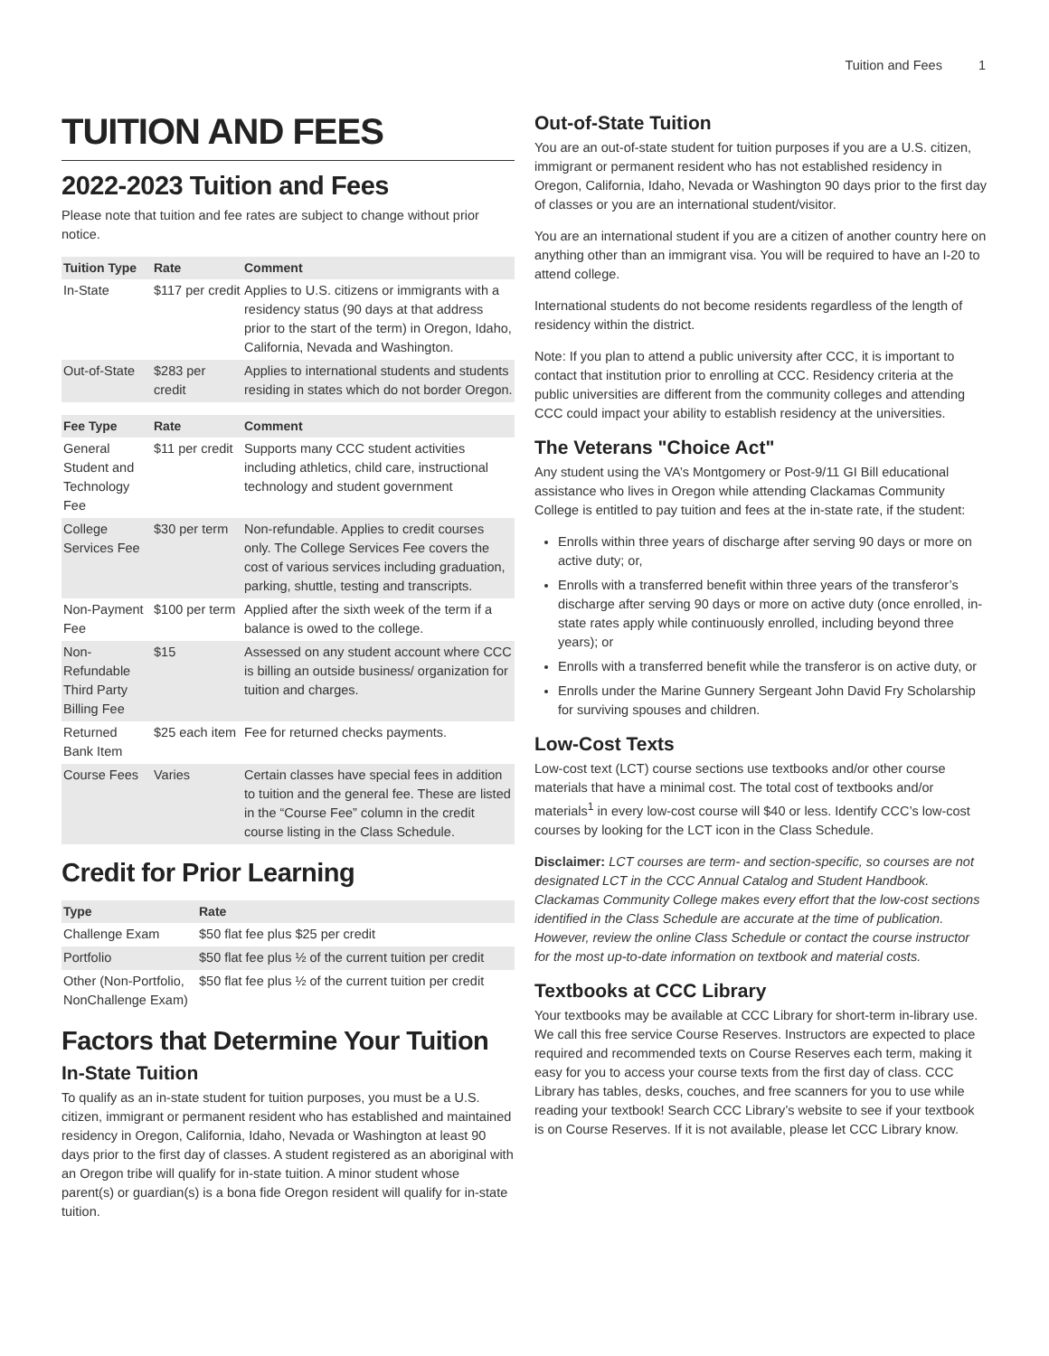Tuition and Fees 1
TUITION AND FEES
2022-2023 Tuition and Fees
Please note that tuition and fee rates are subject to change without prior notice.
| Tuition Type | Rate | Comment |
| --- | --- | --- |
| In-State | $117 per credit | Applies to U.S. citizens or immigrants with a residency status (90 days at that address prior to the start of the term) in Oregon, Idaho, California, Nevada and Washington. |
| Out-of-State | $283 per credit | Applies to international students and students residing in states which do not border Oregon. |
| Fee Type | Rate | Comment |
| --- | --- | --- |
| General Student and Technology Fee | $11 per credit | Supports many CCC student activities including athletics, child care, instructional technology and student government |
| College Services Fee | $30 per term | Non-refundable. Applies to credit courses only. The College Services Fee covers the cost of various services including graduation, parking, shuttle, testing and transcripts. |
| Non-Payment Fee | $100 per term | Applied after the sixth week of the term if a balance is owed to the college. |
| Non-Refundable Third Party Billing Fee | $15 | Assessed on any student account where CCC is billing an outside business/ organization for tuition and charges. |
| Returned Bank Item | $25 each item | Fee for returned checks payments. |
| Course Fees | Varies | Certain classes have special fees in addition to tuition and the general fee. These are listed in the “Course Fee” column in the credit course listing in the Class Schedule. |
Credit for Prior Learning
| Type | Rate |
| --- | --- |
| Challenge Exam | $50 flat fee plus $25 per credit |
| Portfolio | $50 flat fee plus ½ of the current tuition per credit |
| Other (Non-Portfolio, NonChallenge Exam) | $50 flat fee plus ½ of the current tuition per credit |
Factors that Determine Your Tuition
In-State Tuition
To qualify as an in-state student for tuition purposes, you must be a U.S. citizen, immigrant or permanent resident who has established and maintained residency in Oregon, California, Idaho, Nevada or Washington at least 90 days prior to the first day of classes. A student registered as an aboriginal with an Oregon tribe will qualify for in-state tuition. A minor student whose parent(s) or guardian(s) is a bona fide Oregon resident will qualify for in-state tuition.
Out-of-State Tuition
You are an out-of-state student for tuition purposes if you are a U.S. citizen, immigrant or permanent resident who has not established residency in Oregon, California, Idaho, Nevada or Washington 90 days prior to the first day of classes or you are an international student/visitor.
You are an international student if you are a citizen of another country here on anything other than an immigrant visa. You will be required to have an I-20 to attend college.
International students do not become residents regardless of the length of residency within the district.
Note: If you plan to attend a public university after CCC, it is important to contact that institution prior to enrolling at CCC. Residency criteria at the public universities are different from the community colleges and attending CCC could impact your ability to establish residency at the universities.
The Veterans "Choice Act"
Any student using the VA’s Montgomery or Post-9/11 GI Bill educational assistance who lives in Oregon while attending Clackamas Community College is entitled to pay tuition and fees at the in-state rate, if the student:
Enrolls within three years of discharge after serving 90 days or more on active duty; or,
Enrolls with a transferred benefit within three years of the transferor’s discharge after serving 90 days or more on active duty (once enrolled, in-state rates apply while continuously enrolled, including beyond three years); or
Enrolls with a transferred benefit while the transferor is on active duty, or
Enrolls under the Marine Gunnery Sergeant John David Fry Scholarship for surviving spouses and children.
Low-Cost Texts
Low-cost text (LCT) course sections use textbooks and/or other course materials that have a minimal cost. The total cost of textbooks and/or materials<sup>1</sup> in every low-cost course will $40 or less. Identify CCC’s low-cost courses by looking for the LCT icon in the Class Schedule.
Disclaimer: LCT courses are term- and section-specific, so courses are not designated LCT in the CCC Annual Catalog and Student Handbook. Clackamas Community College makes every effort that the low-cost sections identified in the Class Schedule are accurate at the time of publication. However, review the online Class Schedule or contact the course instructor for the most up-to-date information on textbook and material costs.
Textbooks at CCC Library
Your textbooks may be available at CCC Library for short-term in-library use. We call this free service Course Reserves. Instructors are expected to place required and recommended texts on Course Reserves each term, making it easy for you to access your course texts from the first day of class. CCC Library has tables, desks, couches, and free scanners for you to use while reading your textbook! Search CCC Library’s website to see if your textbook is on Course Reserves. If it is not available, please let CCC Library know.